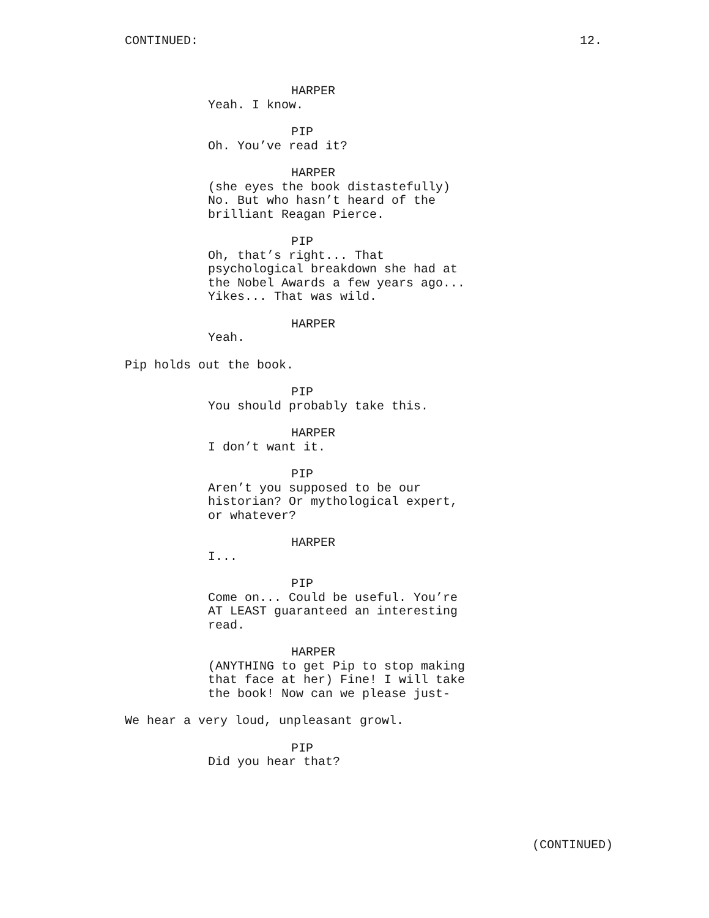CONTINUED: 12.
HARPER
Yeah. I know.
PIP
Oh. You’ve read it?
HARPER
(she eyes the book distastefully) No. But who hasn’t heard of the brilliant Reagan Pierce.
PIP
Oh, that’s right... That psychological breakdown she had at the Nobel Awards a few years ago... Yikes... That was wild.
HARPER
Yeah.
Pip holds out the book.
PIP
You should probably take this.
HARPER
I don’t want it.
PIP
Aren’t you supposed to be our historian? Or mythological expert, or whatever?
HARPER
I...
PIP
Come on... Could be useful. You’re AT LEAST guaranteed an interesting read.
HARPER
(ANYTHING to get Pip to stop making that face at her) Fine! I will take the book! Now can we please just-
We hear a very loud, unpleasant growl.
PIP
Did you hear that?
(CONTINUED)